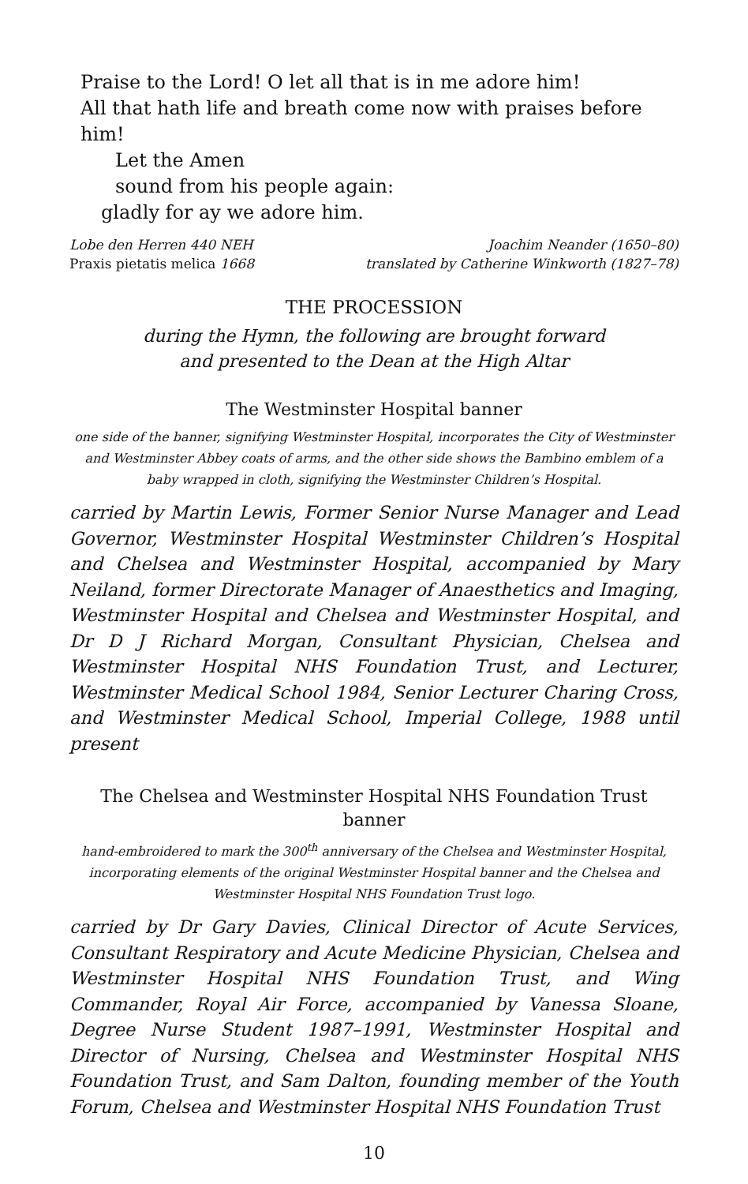Praise to the Lord! O let all that is in me adore him!
All that hath life and breath come now with praises before him!
Let the Amen
sound from his people again:
gladly for ay we adore him.
Lobe den Herren 440 NEH
Praxis pietatis melica 1668
Joachim Neander (1650–80)
translated by Catherine Winkworth (1827–78)
THE PROCESSION
during the Hymn, the following are brought forward
and presented to the Dean at the High Altar
The Westminster Hospital banner
one side of the banner, signifying Westminster Hospital, incorporates the City of Westminster and Westminster Abbey coats of arms, and the other side shows the Bambino emblem of a baby wrapped in cloth, signifying the Westminster Children’s Hospital.
carried by Martin Lewis, Former Senior Nurse Manager and Lead Governor, Westminster Hospital Westminster Children’s Hospital and Chelsea and Westminster Hospital, accompanied by Mary Neiland, former Directorate Manager of Anaesthetics and Imaging, Westminster Hospital and Chelsea and Westminster Hospital, and Dr D J Richard Morgan, Consultant Physician, Chelsea and Westminster Hospital NHS Foundation Trust, and Lecturer, Westminster Medical School 1984, Senior Lecturer Charing Cross, and Westminster Medical School, Imperial College, 1988 until present
The Chelsea and Westminster Hospital NHS Foundation Trust banner
hand-embroidered to mark the 300<sup>th</sup> anniversary of the Chelsea and Westminster Hospital, incorporating elements of the original Westminster Hospital banner and the Chelsea and Westminster Hospital NHS Foundation Trust logo.
carried by Dr Gary Davies, Clinical Director of Acute Services, Consultant Respiratory and Acute Medicine Physician, Chelsea and Westminster Hospital NHS Foundation Trust, and Wing Commander, Royal Air Force, accompanied by Vanessa Sloane, Degree Nurse Student 1987–1991, Westminster Hospital and Director of Nursing, Chelsea and Westminster Hospital NHS Foundation Trust, and Sam Dalton, founding member of the Youth Forum, Chelsea and Westminster Hospital NHS Foundation Trust
10